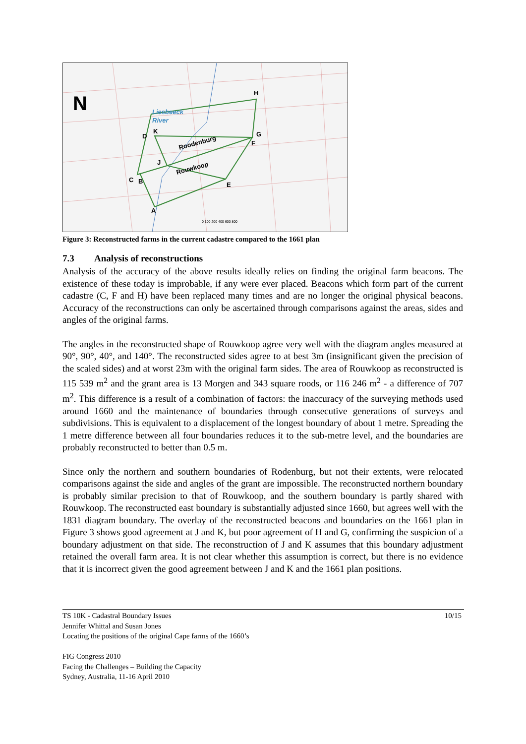N
Liesbeeck
River
D
K
H
G
F
J
C
B
E
A
Roodenburg
Rouwkoop
0 100 200 400 600 800
Figure 3: Reconstructed farms in the current cadastre compared to the 1661 plan
7.3 Analysis of reconstructions
Analysis of the accuracy of the above results ideally relies on finding the original farm beacons. The existence of these today is improbable, if any were ever placed. Beacons which form part of the current cadastre (C, F and H) have been replaced many times and are no longer the original physical beacons. Accuracy of the reconstructions can only be ascertained through comparisons against the areas, sides and angles of the original farms.
The angles in the reconstructed shape of Rouwkoop agree very well with the diagram angles measured at 90°, 90°, 40°, and 140°. The reconstructed sides agree to at best 3m (insignificant given the precision of the scaled sides) and at worst 23m with the original farm sides. The area of Rouwkoop as reconstructed is 115 539 m<sup>2</sup> and the grant area is 13 Morgen and 343 square roods, or 116 246 m<sup>2</sup> - a difference of 707 m<sup>2</sup>. This difference is a result of a combination of factors: the inaccuracy of the surveying methods used around 1660 and the maintenance of boundaries through consecutive generations of surveys and subdivisions. This is equivalent to a displacement of the longest boundary of about 1 metre. Spreading the 1 metre difference between all four boundaries reduces it to the sub-metre level, and the boundaries are probably reconstructed to better than 0.5 m.
Since only the northern and southern boundaries of Rodenburg, but not their extents, were relocated comparisons against the side and angles of the grant are impossible. The reconstructed northern boundary is probably similar precision to that of Rouwkoop, and the southern boundary is partly shared with Rouwkoop. The reconstructed east boundary is substantially adjusted since 1660, but agrees well with the 1831 diagram boundary. The overlay of the reconstructed beacons and boundaries on the 1661 plan in Figure 3 shows good agreement at J and K, but poor agreement of H and G, confirming the suspicion of a boundary adjustment on that side. The reconstruction of J and K assumes that this boundary adjustment retained the overall farm area. It is not clear whether this assumption is correct, but there is no evidence that it is incorrect given the good agreement between J and K and the 1661 plan positions.
10/15 TS 10K - Cadastral Boundary Issues
Jennifer Whittal and Susan Jones
Locating the positions of the original Cape farms of the 1660’s
FIG Congress 2010
Facing the Challenges – Building the Capacity
Sydney, Australia, 11-16 April 2010